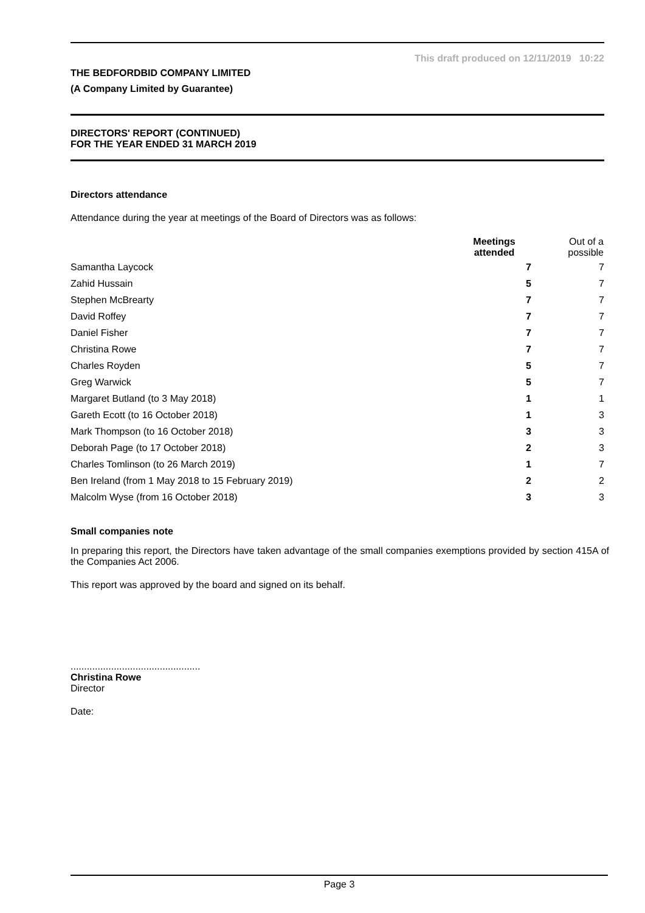This draft produced on 12/11/2019 10:22
THE BEDFORDBID COMPANY LIMITED
(A Company Limited by Guarantee)
DIRECTORS' REPORT (CONTINUED)
FOR THE YEAR ENDED 31 MARCH 2019
Directors attendance
Attendance during the year at meetings of the Board of Directors was as follows:
| | Meetings attended | Out of a possible |
| --- | --- | --- |
| Samantha Laycock | 7 | 7 |
| Zahid Hussain | 5 | 7 |
| Stephen McBrearty | 7 | 7 |
| David Roffey | 7 | 7 |
| Daniel Fisher | 7 | 7 |
| Christina Rowe | 7 | 7 |
| Charles Royden | 5 | 7 |
| Greg Warwick | 5 | 7 |
| Margaret Butland (to 3 May 2018) | 1 | 1 |
| Gareth Ecott (to 16 October 2018) | 1 | 3 |
| Mark Thompson (to 16 October 2018) | 3 | 3 |
| Deborah Page (to 17 October 2018) | 2 | 3 |
| Charles Tomlinson (to 26 March 2019) | 1 | 7 |
| Ben Ireland (from 1 May 2018 to 15 February 2019) | 2 | 2 |
| Malcolm Wyse (from 16 October 2018) | 3 | 3 |
Small companies note
In preparing this report, the Directors have taken advantage of the small companies exemptions provided by section 415A of the Companies Act 2006.
This report was approved by the board and signed on its behalf.
................................................
Christina Rowe
Director
Date:
Page 3